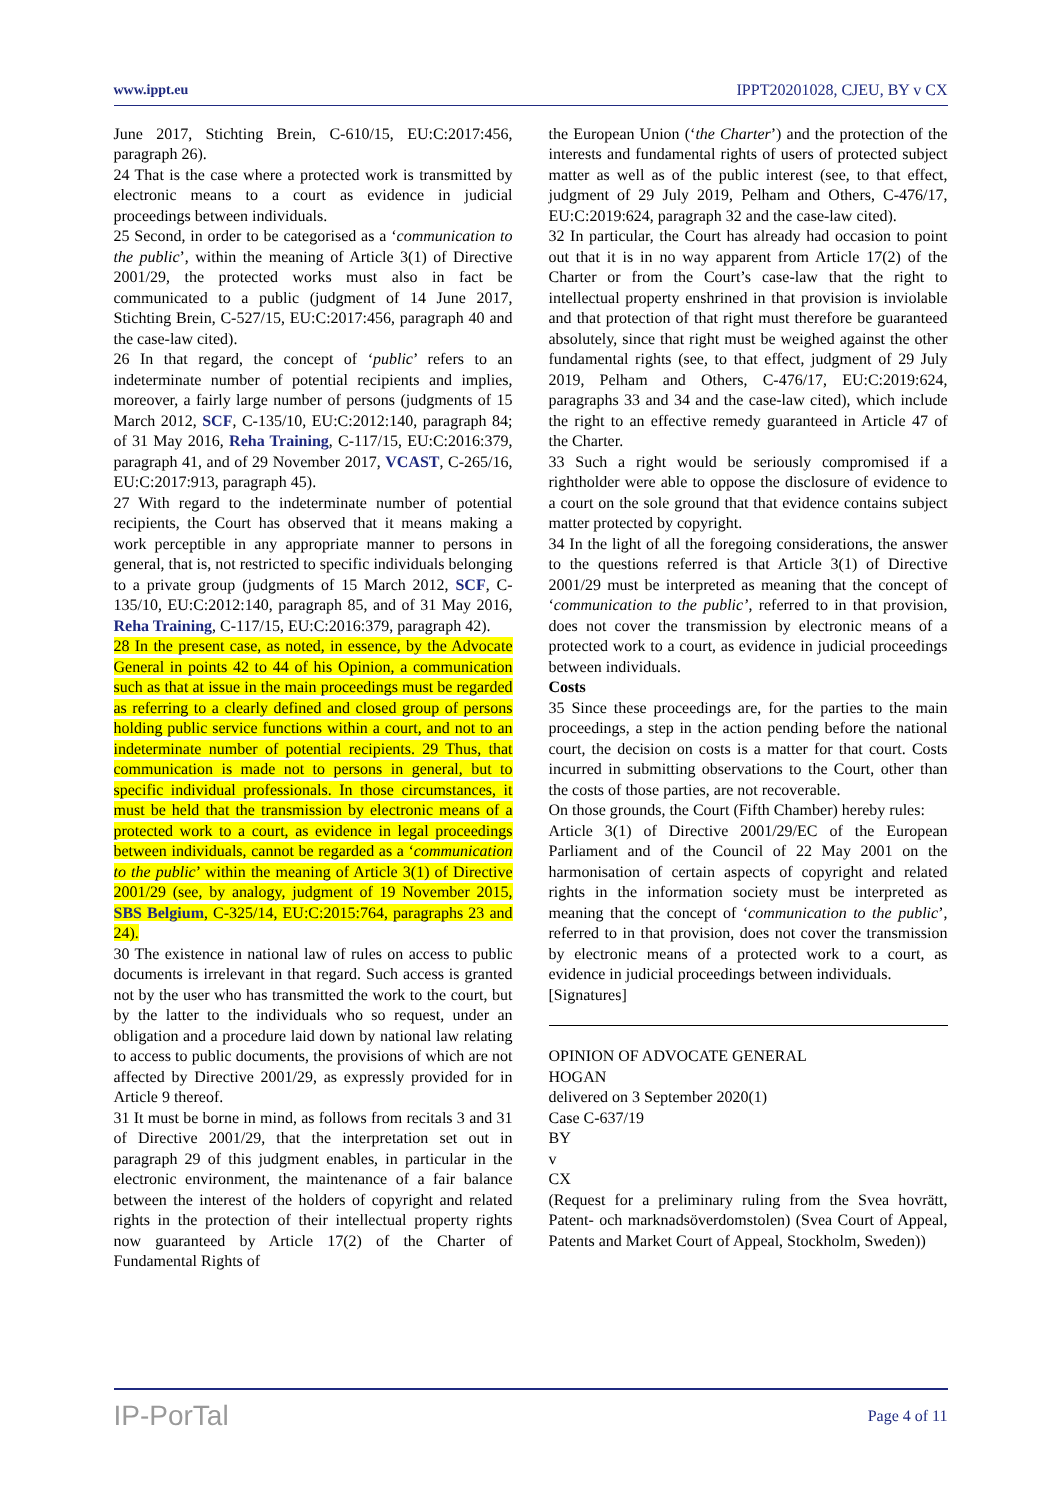www.ippt.eu IPPT20201028, CJEU, BY v CX
June 2017, Stichting Brein, C-610/15, EU:C:2017:456, paragraph 26).
24 That is the case where a protected work is transmitted by electronic means to a court as evidence in judicial proceedings between individuals.
25 Second, in order to be categorised as a ‘communication to the public’, within the meaning of Article 3(1) of Directive 2001/29, the protected works must also in fact be communicated to a public (judgment of 14 June 2017, Stichting Brein, C-527/15, EU:C:2017:456, paragraph 40 and the case-law cited).
26 In that regard, the concept of ‘public’ refers to an indeterminate number of potential recipients and implies, moreover, a fairly large number of persons (judgments of 15 March 2012, SCF, C-135/10, EU:C:2012:140, paragraph 84; of 31 May 2016, Reha Training, C-117/15, EU:C:2016:379, paragraph 41, and of 29 November 2017, VCAST, C-265/16, EU:C:2017:913, paragraph 45).
27 With regard to the indeterminate number of potential recipients, the Court has observed that it means making a work perceptible in any appropriate manner to persons in general, that is, not restricted to specific individuals belonging to a private group (judgments of 15 March 2012, SCF, C-135/10, EU:C:2012:140, paragraph 85, and of 31 May 2016, Reha Training, C-117/15, EU:C:2016:379, paragraph 42).
28 In the present case, as noted, in essence, by the Advocate General in points 42 to 44 of his Opinion, a communication such as that at issue in the main proceedings must be regarded as referring to a clearly defined and closed group of persons holding public service functions within a court, and not to an indeterminate number of potential recipients. 29 Thus, that communication is made not to persons in general, but to specific individual professionals. In those circumstances, it must be held that the transmission by electronic means of a protected work to a court, as evidence in legal proceedings between individuals, cannot be regarded as a ‘communication to the public’ within the meaning of Article 3(1) of Directive 2001/29 (see, by analogy, judgment of 19 November 2015, SBS Belgium, C-325/14, EU:C:2015:764, paragraphs 23 and 24).
30 The existence in national law of rules on access to public documents is irrelevant in that regard. Such access is granted not by the user who has transmitted the work to the court, but by the latter to the individuals who so request, under an obligation and a procedure laid down by national law relating to access to public documents, the provisions of which are not affected by Directive 2001/29, as expressly provided for in Article 9 thereof.
31 It must be borne in mind, as follows from recitals 3 and 31 of Directive 2001/29, that the interpretation set out in paragraph 29 of this judgment enables, in particular in the electronic environment, the maintenance of a fair balance between the interest of the holders of copyright and related rights in the protection of their intellectual property rights now guaranteed by Article 17(2) of the Charter of Fundamental Rights of
the European Union (‘the Charter’) and the protection of the interests and fundamental rights of users of protected subject matter as well as of the public interest (see, to that effect, judgment of 29 July 2019, Pelham and Others, C-476/17, EU:C:2019:624, paragraph 32 and the case-law cited).
32 In particular, the Court has already had occasion to point out that it is in no way apparent from Article 17(2) of the Charter or from the Court’s case-law that the right to intellectual property enshrined in that provision is inviolable and that protection of that right must therefore be guaranteed absolutely, since that right must be weighed against the other fundamental rights (see, to that effect, judgment of 29 July 2019, Pelham and Others, C-476/17, EU:C:2019:624, paragraphs 33 and 34 and the case-law cited), which include the right to an effective remedy guaranteed in Article 47 of the Charter.
33 Such a right would be seriously compromised if a rightholder were able to oppose the disclosure of evidence to a court on the sole ground that that evidence contains subject matter protected by copyright.
34 In the light of all the foregoing considerations, the answer to the questions referred is that Article 3(1) of Directive 2001/29 must be interpreted as meaning that the concept of ‘communication to the public’, referred to in that provision, does not cover the transmission by electronic means of a protected work to a court, as evidence in judicial proceedings between individuals.
Costs
35 Since these proceedings are, for the parties to the main proceedings, a step in the action pending before the national court, the decision on costs is a matter for that court. Costs incurred in submitting observations to the Court, other than the costs of those parties, are not recoverable.
On those grounds, the Court (Fifth Chamber) hereby rules:
Article 3(1) of Directive 2001/29/EC of the European Parliament and of the Council of 22 May 2001 on the harmonisation of certain aspects of copyright and related rights in the information society must be interpreted as meaning that the concept of ‘communication to the public’, referred to in that provision, does not cover the transmission by electronic means of a protected work to a court, as evidence in judicial proceedings between individuals.
[Signatures]
OPINION OF ADVOCATE GENERAL
HOGAN
delivered on 3 September 2020(1)
Case C-637/19
BY
v
CX
(Request for a preliminary ruling from the Svea hovrätt, Patent- och marknadsöverdomstolen) (Svea Court of Appeal, Patents and Market Court of Appeal, Stockholm, Sweden))
IP-PorTal Page 4 of 11